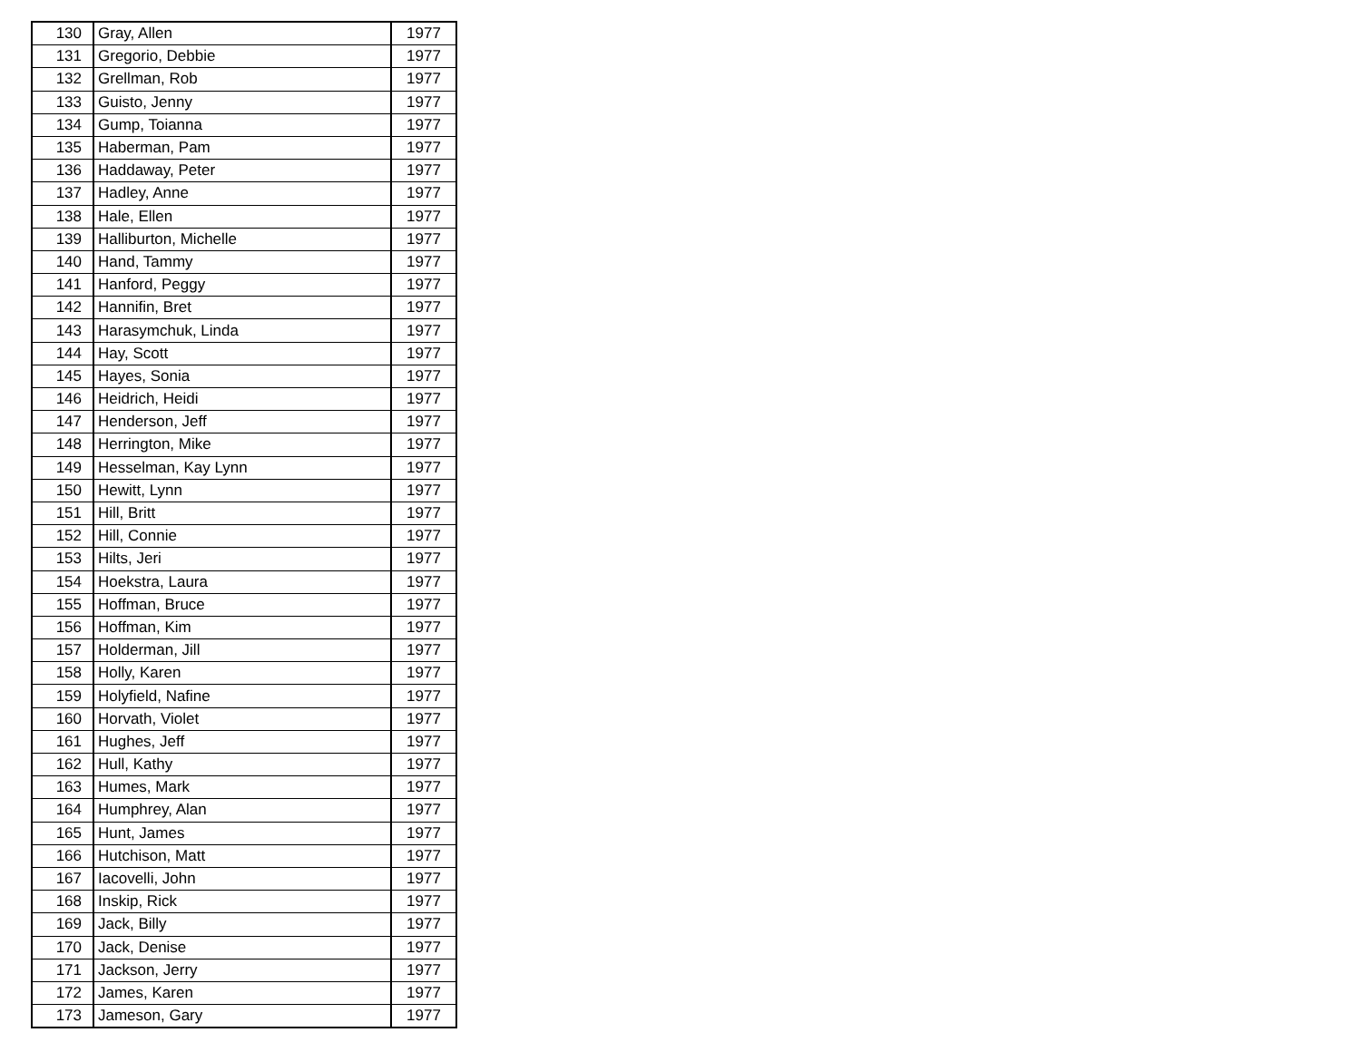| 130 | Gray, Allen | 1977 |
| 131 | Gregorio, Debbie | 1977 |
| 132 | Grellman, Rob | 1977 |
| 133 | Guisto, Jenny | 1977 |
| 134 | Gump, Toianna | 1977 |
| 135 | Haberman, Pam | 1977 |
| 136 | Haddaway, Peter | 1977 |
| 137 | Hadley, Anne | 1977 |
| 138 | Hale, Ellen | 1977 |
| 139 | Halliburton, Michelle | 1977 |
| 140 | Hand, Tammy | 1977 |
| 141 | Hanford, Peggy | 1977 |
| 142 | Hannifin, Bret | 1977 |
| 143 | Harasymchuk, Linda | 1977 |
| 144 | Hay, Scott | 1977 |
| 145 | Hayes, Sonia | 1977 |
| 146 | Heidrich, Heidi | 1977 |
| 147 | Henderson, Jeff | 1977 |
| 148 | Herrington, Mike | 1977 |
| 149 | Hesselman, Kay Lynn | 1977 |
| 150 | Hewitt, Lynn | 1977 |
| 151 | Hill, Britt | 1977 |
| 152 | Hill, Connie | 1977 |
| 153 | Hilts, Jeri | 1977 |
| 154 | Hoekstra, Laura | 1977 |
| 155 | Hoffman, Bruce | 1977 |
| 156 | Hoffman, Kim | 1977 |
| 157 | Holderman, Jill | 1977 |
| 158 | Holly, Karen | 1977 |
| 159 | Holyfield, Nafine | 1977 |
| 160 | Horvath, Violet | 1977 |
| 161 | Hughes, Jeff | 1977 |
| 162 | Hull, Kathy | 1977 |
| 163 | Humes, Mark | 1977 |
| 164 | Humphrey, Alan | 1977 |
| 165 | Hunt, James | 1977 |
| 166 | Hutchison, Matt | 1977 |
| 167 | Iacovelli, John | 1977 |
| 168 | Inskip, Rick | 1977 |
| 169 | Jack, Billy | 1977 |
| 170 | Jack, Denise | 1977 |
| 171 | Jackson, Jerry | 1977 |
| 172 | James, Karen | 1977 |
| 173 | Jameson, Gary | 1977 |